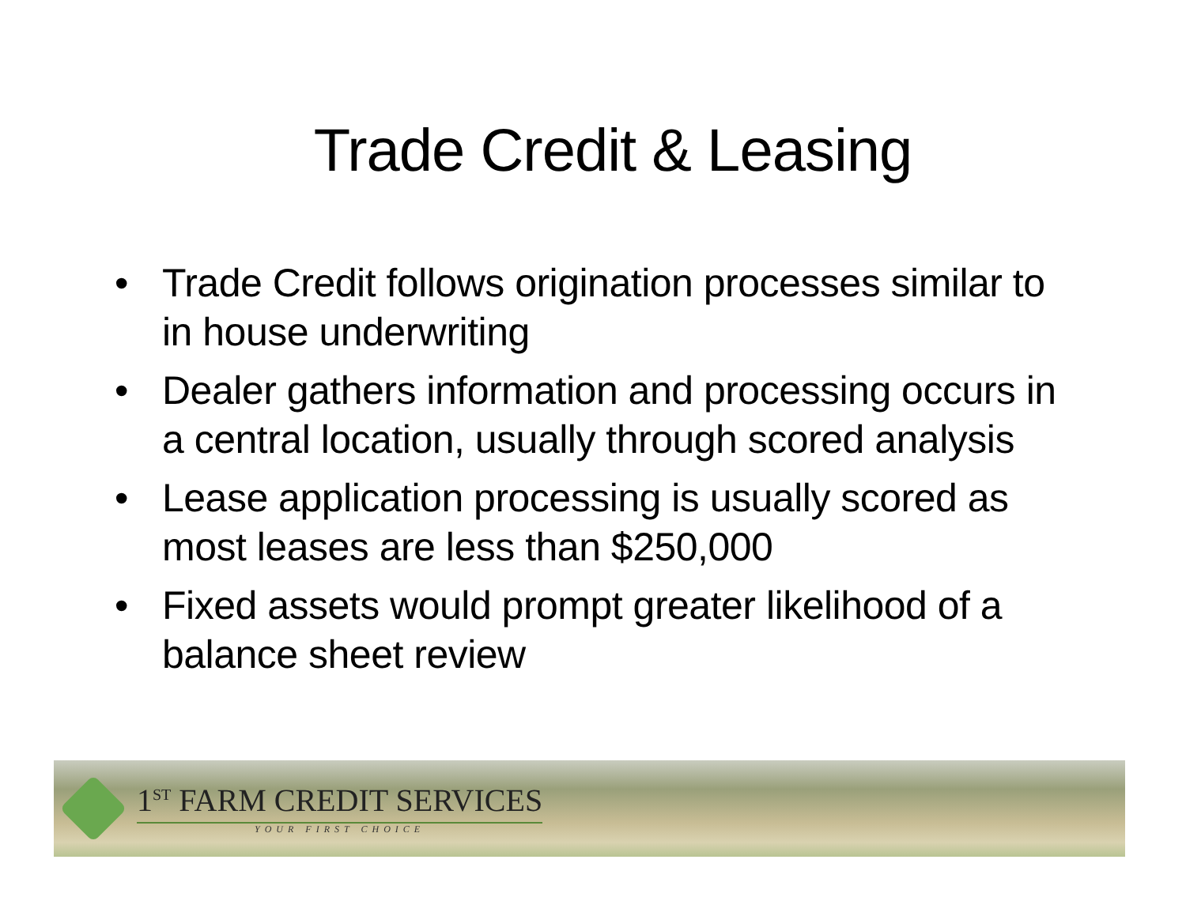Trade Credit & Leasing
• Trade Credit follows origination processes similar to in house underwriting
• Dealer gathers information and processing occurs in a central location, usually through scored analysis
• Lease application processing is usually scored as most leases are less than $250,000
• Fixed assets would prompt greater likelihood of a balance sheet review
1<sup>ST</sup> FARM CREDIT SERVICES
YOUR FIRST CHOICE